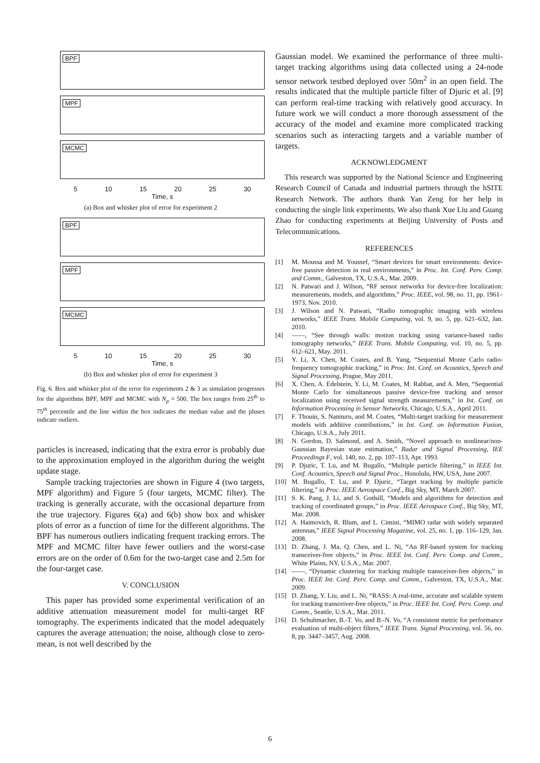BPF
MPF
MCMC
5 10 15 20 25 30
Time, s
(a) Box and whisker plot of error for experiment 2
BPF
MPF
MCMC
5 10 15 20 25 30
Time, s
(b) Box and whisker plot of error for experiment 3
Fig. 6. Box and whisker plot of the error for experiments 2 & 3 as simulation progresses for the algorithms BPF, MPF and MCMC with N<sub>p</sub> = 500. The box ranges from 25<sup>th</sup> to 75<sup>th</sup> percentile and the line within the box indicates the median value and the pluses indicate outliers.
particles is increased, indicating that the extra error is probably due to the approximation employed in the algorithm during the weight update stage.
Sample tracking trajectories are shown in Figure 4 (two targets, MPF algorithm) and Figure 5 (four targets, MCMC filter). The tracking is generally accurate, with the occasional departure from the true trajectory. Figures 6(a) and 6(b) show box and whisker plots of error as a function of time for the different algorithms. The BPF has numerous outliers indicating frequent tracking errors. The MPF and MCMC filter have fewer outliers and the worst-case errors are on the order of 0.6m for the two-target case and 2.5m for the four-target case.
V. CONCLUSION
This paper has provided some experimental verification of an additive attenuation measurement model for multi-target RF tomography. The experiments indicated that the model adequately captures the average attenuation; the noise, although close to zero-mean, is not well described by the
Gaussian model. We examined the performance of three multi-target tracking algorithms using data collected using a 24-node sensor network testbed deployed over 50m<sup>2</sup> in an open field. The results indicated that the multiple particle filter of Djuric et al. [9] can perform real-time tracking with relatively good accuracy. In future work we will conduct a more thorough assessment of the accuracy of the model and examine more complicated tracking scenarios such as interacting targets and a variable number of targets.
ACKNOWLEDGMENT
This research was supported by the National Science and Engineering Research Council of Canada and industrial partners through the hSITE Research Network. The authors thank Yan Zeng for her help in conducting the single link experiments. We also thank Xue Liu and Guang Zhao for conducting experiments at Beijing University of Posts and Telecommunications.
REFERENCES
[1]
M. Moussa and M. Youssef, “Smart devices for smart environments: device-free passive detection in real environments,” in Proc. Int. Conf. Perv. Comp. and Comm., Galveston, TX, U.S.A., Mar. 2009.
[2]
N. Patwari and J. Wilson, “RF sensor networks for device-free localization: measurements, models, and algorithms,” Proc. IEEE, vol. 98, no. 11, pp. 1961–1973, Nov. 2010.
[3]
J. Wilson and N. Patwari, “Radio tomographic imaging with wireless networks,” IEEE Trans. Mobile Computing, vol. 9, no. 5, pp. 621–632, Jan. 2010.
[4]
——, “See through walls: motion tracking using variance-based radio tomography networks,” IEEE Trans. Mobile Computing, vol. 10, no. 5, pp. 612–621, May. 2011.
[5]
Y. Li, X. Chen, M. Coates, and B. Yang, “Sequential Monte Carlo radio-frequency tomographic tracking,” in Proc. Int. Conf. on Acoustics, Speech and Signal Processing, Prague, May 2011.
[6]
X. Chen, A. Edelstein, Y. Li, M. Coates, M. Rabbat, and A. Men, “Sequential Monte Carlo for simultaneous passive device-free tracking and sensor localization using received signal strength measurements,” in Int. Conf. on Information Processing in Sensor Networks, Chicago, U.S.A., April 2011.
[7]
F. Thouin, S. Nannuru, and M. Coates, “Multi-target tracking for measurement models with additive contributions,” in Int. Conf. on Information Fusion, Chicago, U.S.A., July 2011.
[8]
N. Gordon, D. Salmond, and A. Smith, “Novel approach to nonlinear/non-Gaussian Bayesian state estimation,” Radar and Signal Processing, IEE Proceedings F, vol. 140, no. 2, pp. 107–113, Apr. 1993.
[9]
P. Djuric, T. Lu, and M. Bugallo, “Multiple particle filtering,” in IEEE Int. Conf. Acoustics, Speech and Signal Proc., Honolulu, HW, USA, June 2007.
[10]
M. Bugallo, T. Lu, and P. Djuric, “Target tracking by multiple particle filtering,” in Proc. IEEE Aerospace Conf., Big Sky, MT, March 2007.
[11]
S. K. Pang, J. Li, and S. Godsill, “Models and algorithms for detection and tracking of coordinated groups,” in Proc. IEEE Aerospace Conf., Big Sky, MT, Mar. 2008.
[12]
A. Haimovich, R. Blum, and L. Cimini, “MIMO radar with widely separated antennas,” IEEE Signal Processing Magazine, vol. 25, no. 1, pp. 116–129, Jan. 2008.
[13]
D. Zhang, J. Ma, Q. Chen, and L. Ni, “An RF-based system for tracking transceiver-free objects,” in Proc. IEEE Int. Conf. Perv. Comp. and Comm., White Plains, NY, U.S.A., Mar. 2007.
[14]
——, “Dynamic clustering for tracking multiple transceiver-free objects,” in Proc. IEEE Int. Conf. Perv. Comp. and Comm., Galveston, TX, U.S.A., Mar. 2009.
[15]
D. Zhang, Y. Liu, and L. Ni, “RASS: A real-time, accurate and scalable system for tracking transceiver-free objects,” in Proc. IEEE Int. Conf. Perv. Comp. and Comm., Seattle, U.S.A., Mar. 2011.
[16]
D. Schuhmacher, B.-T. Vo, and B.-N. Vo, “A consistent metric for performance evaluation of multi-object filters,” IEEE Trans. Signal Processing, vol. 56, no. 8, pp. 3447–3457, Aug. 2008.
6